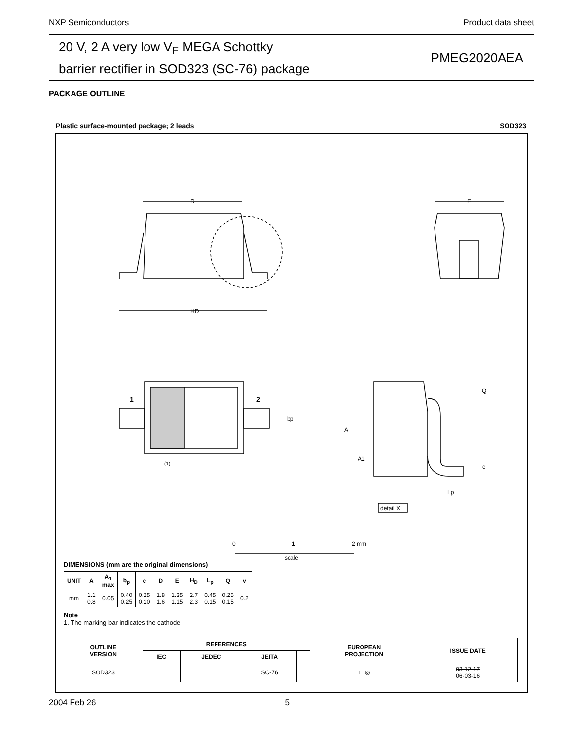NXP Semiconductors Product data sheet
20 V, 2 A very low V<sub>F</sub> MEGA Schottky
barrier rectifier in SOD323 (SC-76) package
PMEG2020AEA
PACKAGE OUTLINE
Plastic surface-mounted package; 2 leads SOD323
D
HD
E
1
2
bp
(1)
A
A1
Q
c
Lp
detail X
0
1
2 mm
scale
DIMENSIONS (mm are the original dimensions)
| UNIT | A | A<sub>1</sub> max | b<sub>p</sub> | c | D | E | H<sub>D</sub> | L<sub>p</sub> | Q | v |
| --- | --- | --- | --- | --- | --- | --- | --- | --- | --- | --- |
| mm | 1.1 0.8 | 0.05 | 0.40 0.25 | 0.25 0.10 | 1.8 1.6 | 1.35 1.15 | 2.7 2.3 | 0.45 0.15 | 0.25 0.15 | 0.2 |
Note
1. The marking bar indicates the cathode
| OUTLINE VERSION | REFERENCES | | | | EUROPEAN PROJECTION | ISSUE DATE |
| --- | --- | --- | --- | --- | --- | --- |
| | IEC | JEDEC | JEITA | | | |
| SOD323 | | | SC-76 | | ⊏ ◎ | 03-12-17 06-03-16 |
2004 Feb 26 5